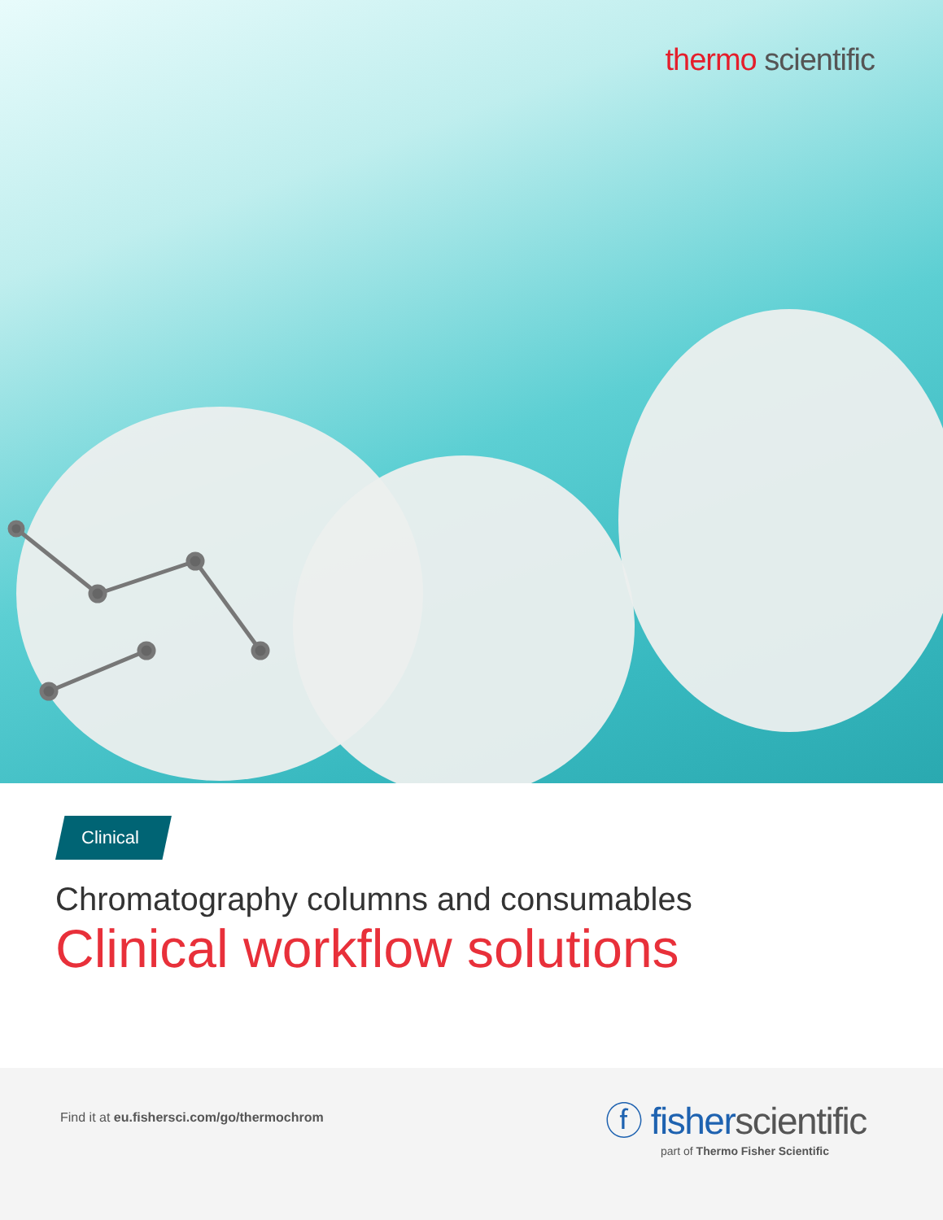thermo scientific
Clinical
Chromatography columns and consumables
Clinical workflow solutions
Find it at eu.fishersci.com/go/thermochrom
ⓕ fisher scientific
part of Thermo Fisher Scientific